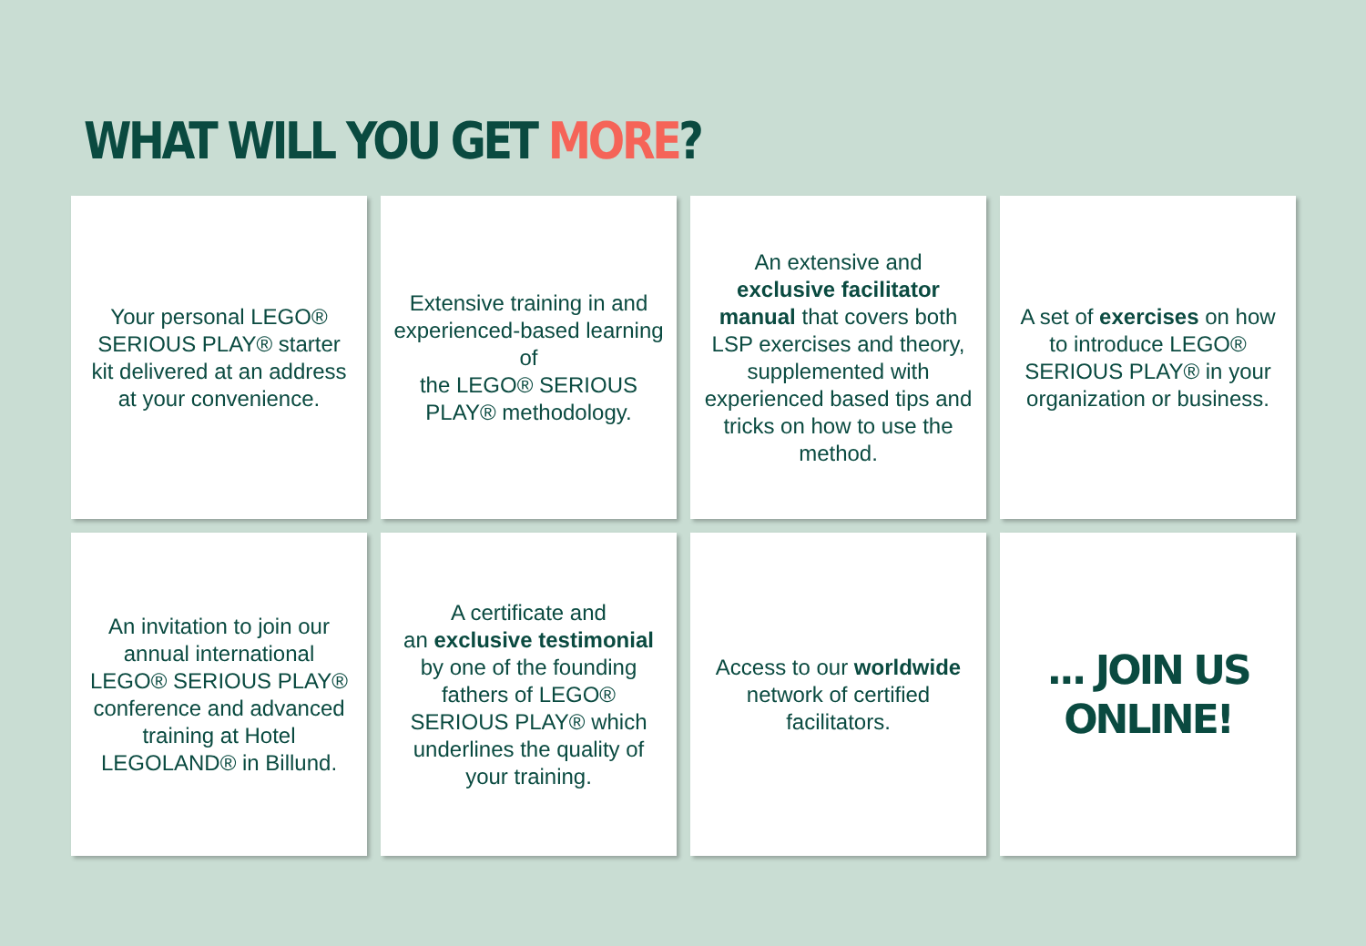WHAT WILL YOU GET MORE?
Your personal LEGO® SERIOUS PLAY® starter kit delivered at an address at your convenience.
Extensive training in and experienced-based learning of
the LEGO® SERIOUS PLAY® methodology.
An extensive and exclusive facilitator manual that covers both LSP exercises and theory, supplemented with experienced based tips and tricks on how to use the method.
A set of exercises on how to introduce LEGO® SERIOUS PLAY® in your organization or business.
An invitation to join our annual international LEGO® SERIOUS PLAY® conference and advanced training at Hotel LEGOLAND® in Billund.
A certificate and
an exclusive testimonial by one of the founding fathers of LEGO® SERIOUS PLAY® which underlines the quality of your training.
Access to our worldwide network of certified facilitators.
... JOIN US ONLINE!